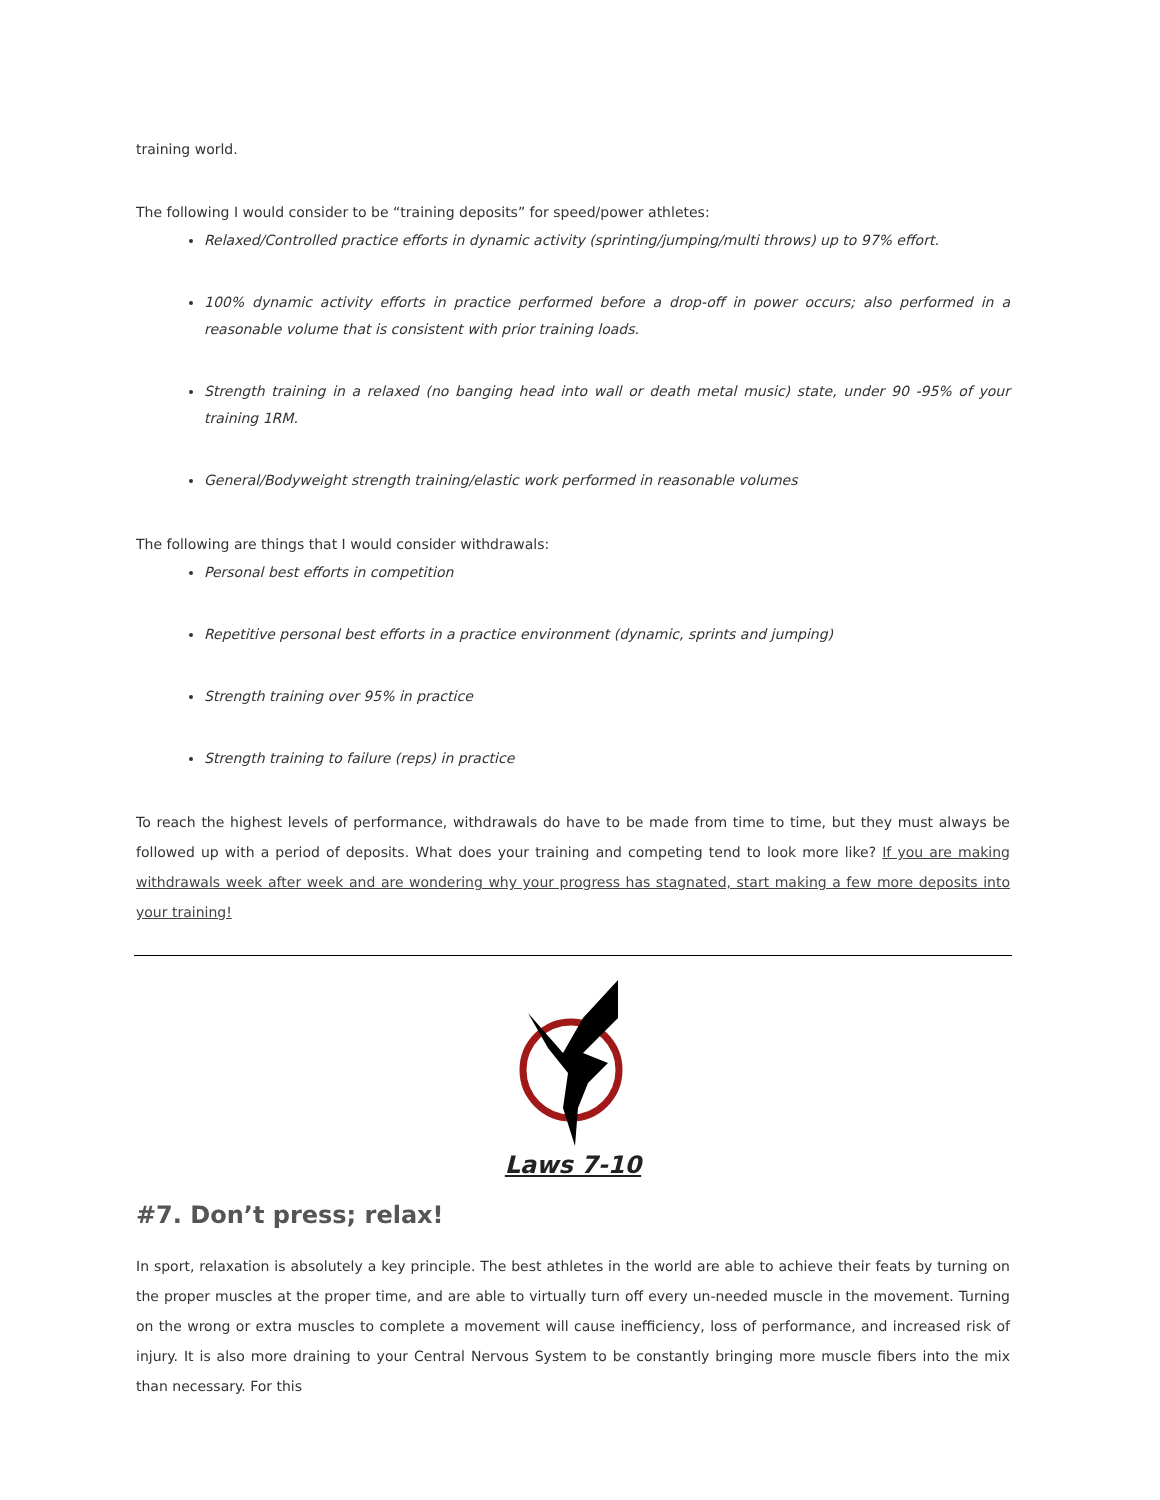training world.
The following I would consider to be “training deposits” for speed/power athletes:
Relaxed/Controlled practice efforts in dynamic activity (sprinting/jumping/multi throws) up to 97% effort.
100% dynamic activity efforts in practice performed before a drop-off in power occurs; also performed in a reasonable volume that is consistent with prior training loads.
Strength training in a relaxed (no banging head into wall or death metal music) state, under 90 -95% of your training 1RM.
General/Bodyweight strength training/elastic work performed in reasonable volumes
The following are things that I would consider withdrawals:
Personal best efforts in competition
Repetitive personal best efforts in a practice environment (dynamic, sprints and jumping)
Strength training over 95% in practice
Strength training to failure (reps) in practice
To reach the highest levels of performance, withdrawals do have to be made from time to time, but they must always be followed up with a period of deposits. What does your training and competing tend to look more like? If you are making withdrawals week after week and are wondering why your progress has stagnated, start making a few more deposits into your training!
Laws 7-10
#7. Don’t press; relax!
In sport, relaxation is absolutely a key principle. The best athletes in the world are able to achieve their feats by turning on the proper muscles at the proper time, and are able to virtually turn off every un-needed muscle in the movement. Turning on the wrong or extra muscles to complete a movement will cause inefficiency, loss of performance, and increased risk of injury. It is also more draining to your Central Nervous System to be constantly bringing more muscle fibers into the mix than necessary. For this